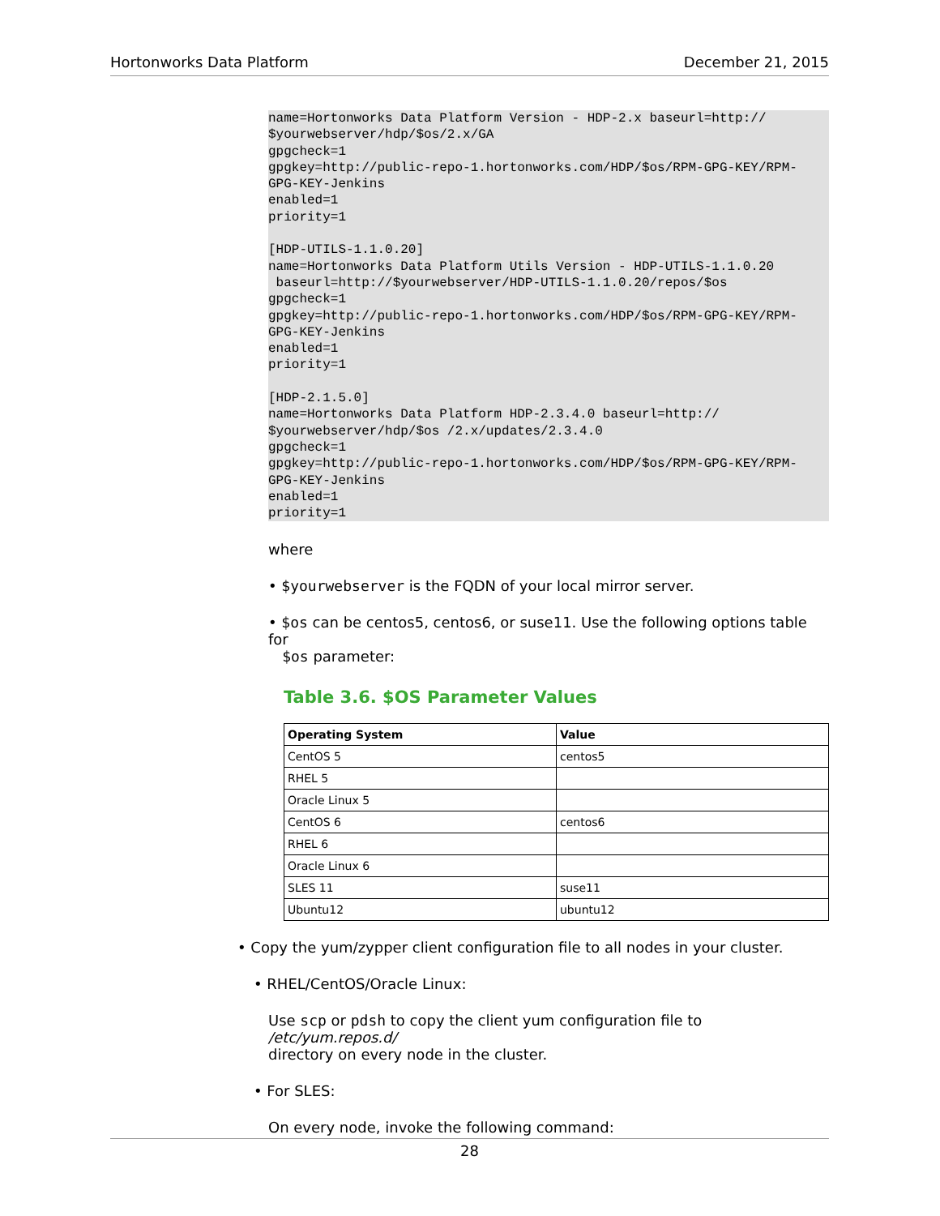Hortonworks Data Platform December 21, 2015
name=Hortonworks Data Platform Version - HDP-2.x baseurl=http://
$yourwebserver/hdp/$os/2.x/GA
gpgcheck=1
gpgkey=http://public-repo-1.hortonworks.com/HDP/$os/RPM-GPG-KEY/RPM-
GPG-KEY-Jenkins
enabled=1
priority=1

[HDP-UTILS-1.1.0.20]
name=Hortonworks Data Platform Utils Version - HDP-UTILS-1.1.0.20
 baseurl=http://$yourwebserver/HDP-UTILS-1.1.0.20/repos/$os
gpgcheck=1
gpgkey=http://public-repo-1.hortonworks.com/HDP/$os/RPM-GPG-KEY/RPM-
GPG-KEY-Jenkins
enabled=1
priority=1

[HDP-2.1.5.0]
name=Hortonworks Data Platform HDP-2.3.4.0 baseurl=http://
$yourwebserver/hdp/$os /2.x/updates/2.3.4.0
gpgcheck=1
gpgkey=http://public-repo-1.hortonworks.com/HDP/$os/RPM-GPG-KEY/RPM-
GPG-KEY-Jenkins
enabled=1
priority=1
where
• $yourwebserver is the FQDN of your local mirror server.
• $os can be centos5, centos6, or suse11. Use the following options table for
$os parameter:
Table 3.6. $OS Parameter Values
| Operating System | Value |
| --- | --- |
| CentOS 5 | centos5 |
| RHEL 5 | |
| Oracle Linux 5 | |
| CentOS 6 | centos6 |
| RHEL 6 | |
| Oracle Linux 6 | |
| SLES 11 | suse11 |
| Ubuntu12 | ubuntu12 |
• Copy the yum/zypper client configuration file to all nodes in your cluster.
• RHEL/CentOS/Oracle Linux:
Use scp or pdsh to copy the client yum configuration file to /etc/yum.repos.d/
directory on every node in the cluster.
• For SLES:
On every node, invoke the following command:
28